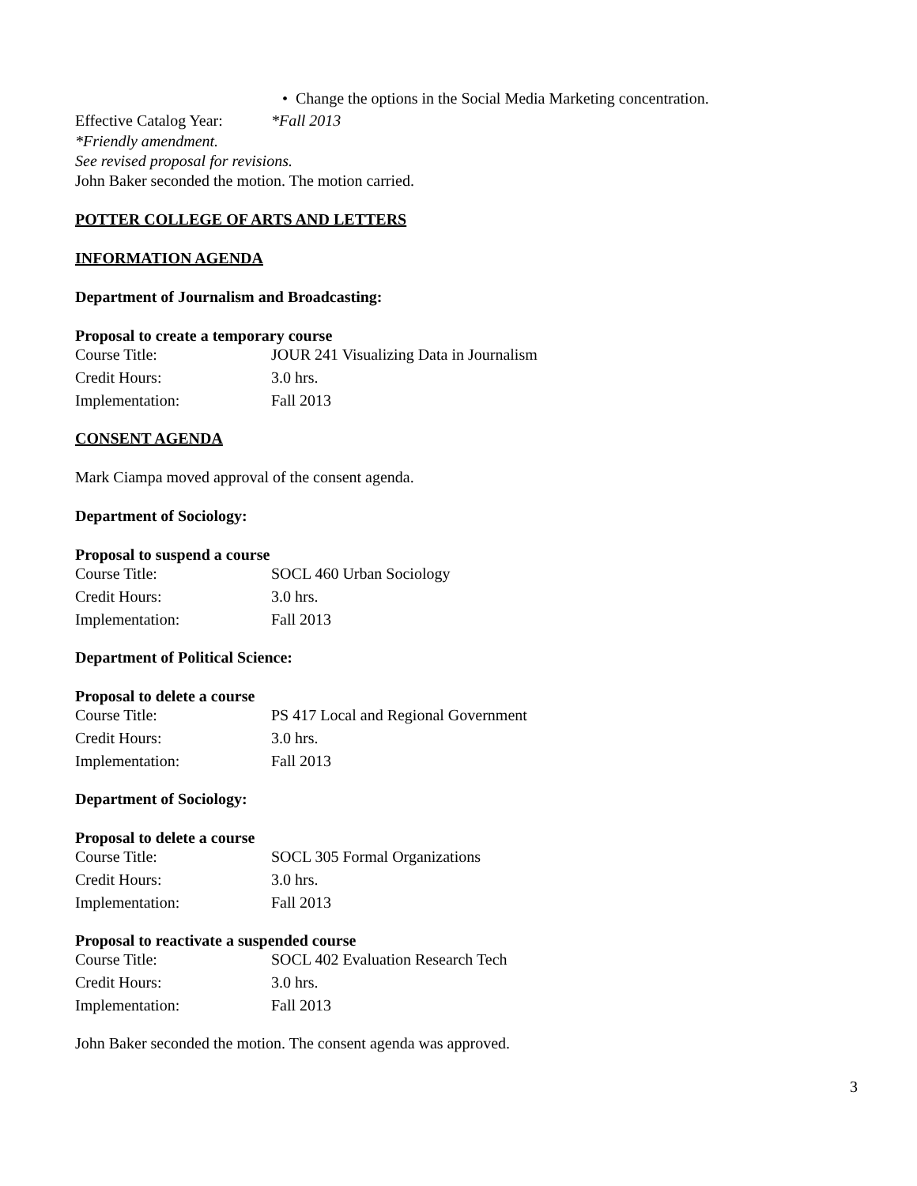• Change the options in the Social Media Marketing concentration.
| Effective Catalog Year: | *Fall 2013 |
*Friendly amendment.
See revised proposal for revisions.
John Baker seconded the motion. The motion carried.
POTTER COLLEGE OF ARTS AND LETTERS
INFORMATION AGENDA
Department of Journalism and Broadcasting:
Proposal to create a temporary course
| Course Title: | JOUR 241 Visualizing Data in Journalism |
| Credit Hours: | 3.0 hrs. |
| Implementation: | Fall 2013 |
CONSENT AGENDA
Mark Ciampa moved approval of the consent agenda.
Department of Sociology:
Proposal to suspend a course
| Course Title: | SOCL 460 Urban Sociology |
| Credit Hours: | 3.0 hrs. |
| Implementation: | Fall 2013 |
Department of Political Science:
Proposal to delete a course
| Course Title: | PS 417 Local and Regional Government |
| Credit Hours: | 3.0 hrs. |
| Implementation: | Fall 2013 |
Department of Sociology:
Proposal to delete a course
| Course Title: | SOCL 305 Formal Organizations |
| Credit Hours: | 3.0 hrs. |
| Implementation: | Fall 2013 |
Proposal to reactivate a suspended course
| Course Title: | SOCL 402 Evaluation Research Tech |
| Credit Hours: | 3.0 hrs. |
| Implementation: | Fall 2013 |
John Baker seconded the motion. The consent agenda was approved.
3